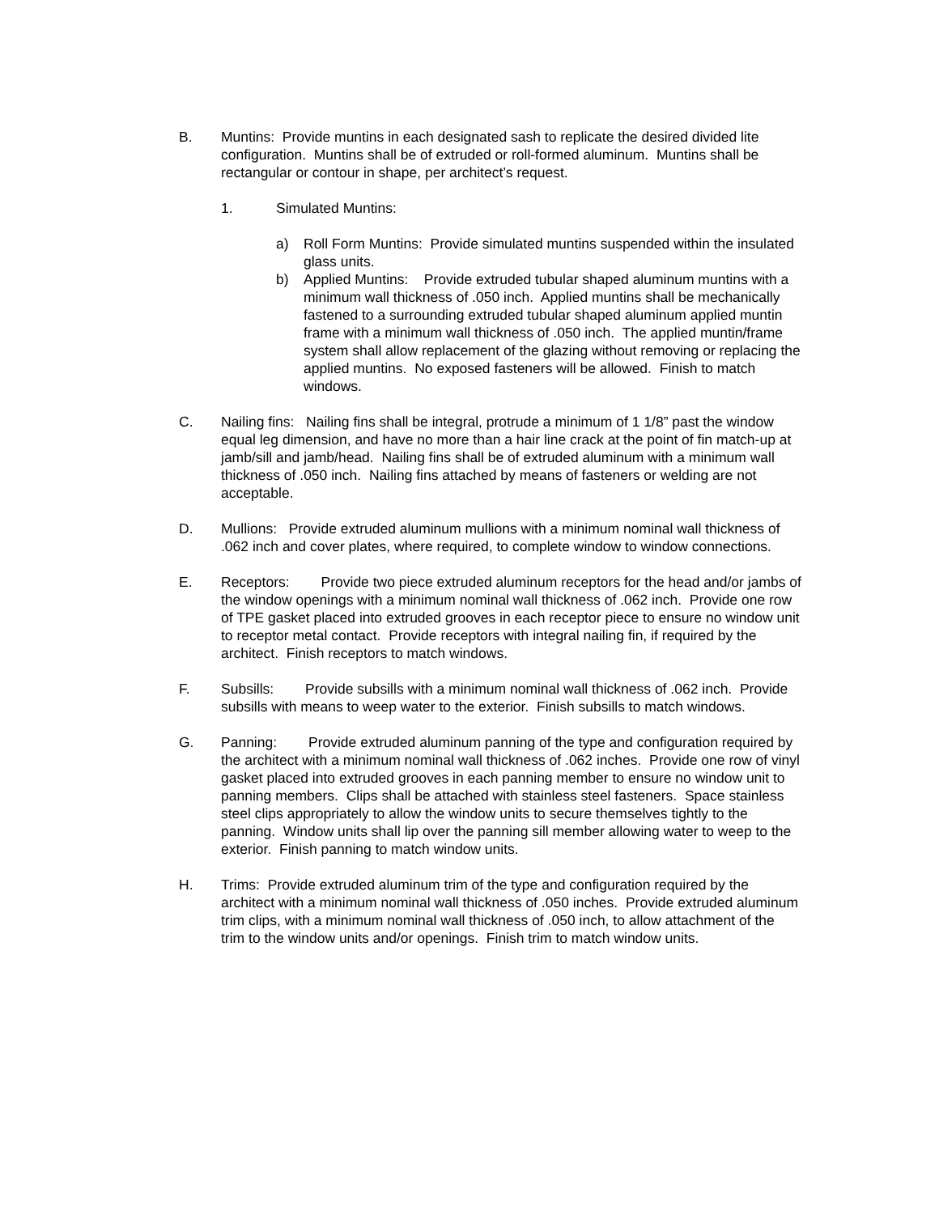B. Muntins: Provide muntins in each designated sash to replicate the desired divided lite configuration. Muntins shall be of extruded or roll-formed aluminum. Muntins shall be rectangular or contour in shape, per architect’s request.
1. Simulated Muntins:
a) Roll Form Muntins: Provide simulated muntins suspended within the insulated glass units.
b) Applied Muntins: Provide extruded tubular shaped aluminum muntins with a minimum wall thickness of .050 inch. Applied muntins shall be mechanically fastened to a surrounding extruded tubular shaped aluminum applied muntin frame with a minimum wall thickness of .050 inch. The applied muntin/frame system shall allow replacement of the glazing without removing or replacing the applied muntins. No exposed fasteners will be allowed. Finish to match windows.
C. Nailing fins: Nailing fins shall be integral, protrude a minimum of 1 1/8” past the window equal leg dimension, and have no more than a hair line crack at the point of fin match-up at jamb/sill and jamb/head. Nailing fins shall be of extruded aluminum with a minimum wall thickness of .050 inch. Nailing fins attached by means of fasteners or welding are not acceptable.
D. Mullions: Provide extruded aluminum mullions with a minimum nominal wall thickness of .062 inch and cover plates, where required, to complete window to window connections.
E. Receptors: Provide two piece extruded aluminum receptors for the head and/or jambs of the window openings with a minimum nominal wall thickness of .062 inch. Provide one row of TPE gasket placed into extruded grooves in each receptor piece to ensure no window unit to receptor metal contact. Provide receptors with integral nailing fin, if required by the architect. Finish receptors to match windows.
F. Subsills: Provide subsills with a minimum nominal wall thickness of .062 inch. Provide subsills with means to weep water to the exterior. Finish subsills to match windows.
G. Panning: Provide extruded aluminum panning of the type and configuration required by the architect with a minimum nominal wall thickness of .062 inches. Provide one row of vinyl gasket placed into extruded grooves in each panning member to ensure no window unit to panning members. Clips shall be attached with stainless steel fasteners. Space stainless steel clips appropriately to allow the window units to secure themselves tightly to the panning. Window units shall lip over the panning sill member allowing water to weep to the exterior. Finish panning to match window units.
H. Trims: Provide extruded aluminum trim of the type and configuration required by the architect with a minimum nominal wall thickness of .050 inches. Provide extruded aluminum trim clips, with a minimum nominal wall thickness of .050 inch, to allow attachment of the trim to the window units and/or openings. Finish trim to match window units.